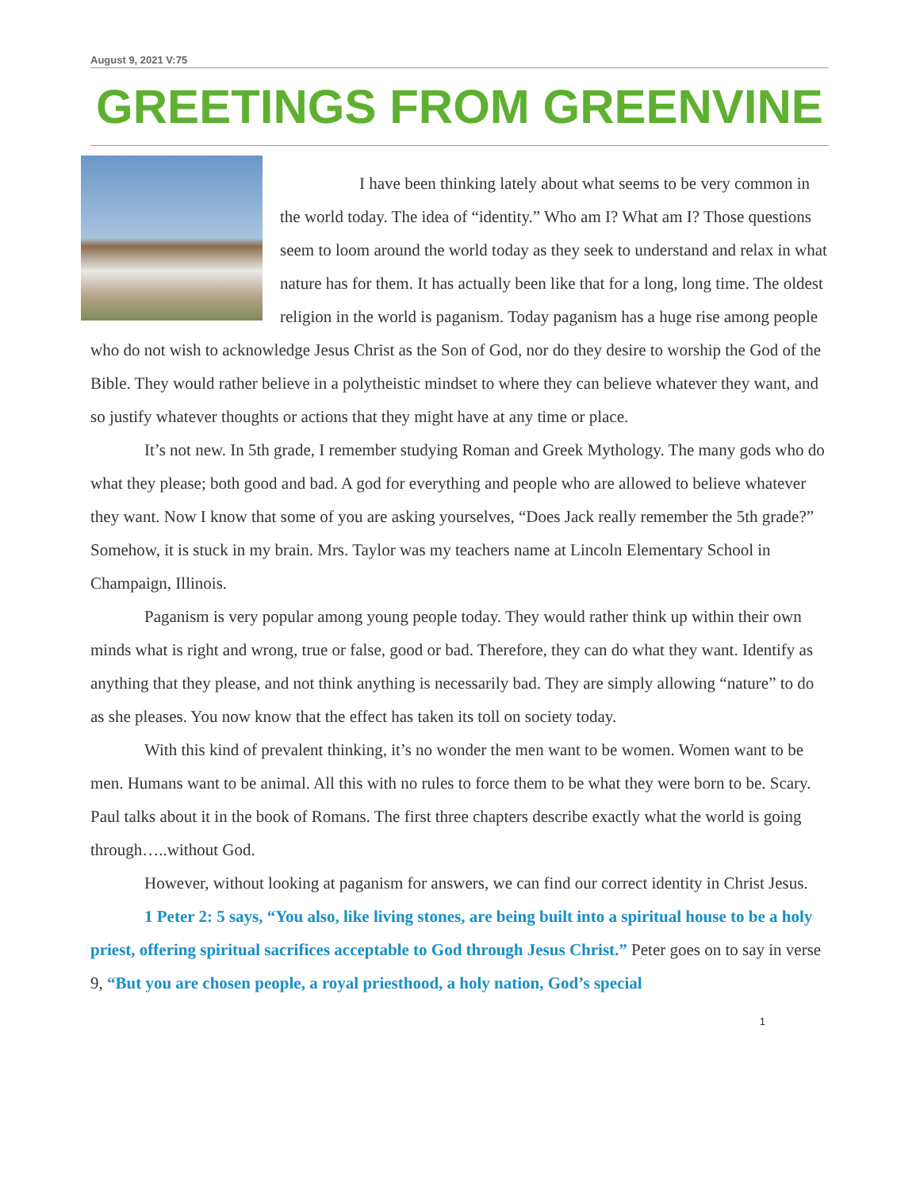August 9, 2021 V:75
GREETINGS FROM GREENVINE
I have been thinking lately about what seems to be very common in the world today. The idea of “identity.” Who am I? What am I? Those questions seem to loom around the world today as they seek to understand and relax in what nature has for them. It has actually been like that for a long, long time. The oldest religion in the world is paganism. Today paganism has a huge rise among people who do not wish to acknowledge Jesus Christ as the Son of God, nor do they desire to worship the God of the Bible. They would rather believe in a polytheistic mindset to where they can believe whatever they want, and so justify whatever thoughts or actions that they might have at any time or place.
It’s not new. In 5th grade, I remember studying Roman and Greek Mythology. The many gods who do what they please; both good and bad. A god for everything and people who are allowed to believe whatever they want. Now I know that some of you are asking yourselves, “Does Jack really remember the 5th grade?” Somehow, it is stuck in my brain. Mrs. Taylor was my teachers name at Lincoln Elementary School in Champaign, Illinois.
Paganism is very popular among young people today. They would rather think up within their own minds what is right and wrong, true or false, good or bad. Therefore, they can do what they want. Identify as anything that they please, and not think anything is necessarily bad. They are simply allowing “nature” to do as she pleases. You now know that the effect has taken its toll on society today.
With this kind of prevalent thinking, it’s no wonder the men want to be women. Women want to be men. Humans want to be animal. All this with no rules to force them to be what they were born to be. Scary. Paul talks about it in the book of Romans. The first three chapters describe exactly what the world is going through…..without God.
However, without looking at paganism for answers, we can find our correct identity in Christ Jesus.
1 Peter 2: 5 says, “You also, like living stones, are being built into a spiritual house to be a holy priest, offering spiritual sacrifices acceptable to God through Jesus Christ.” Peter goes on to say in verse 9, “But you are chosen people, a royal priesthood, a holy nation, God’s special
1